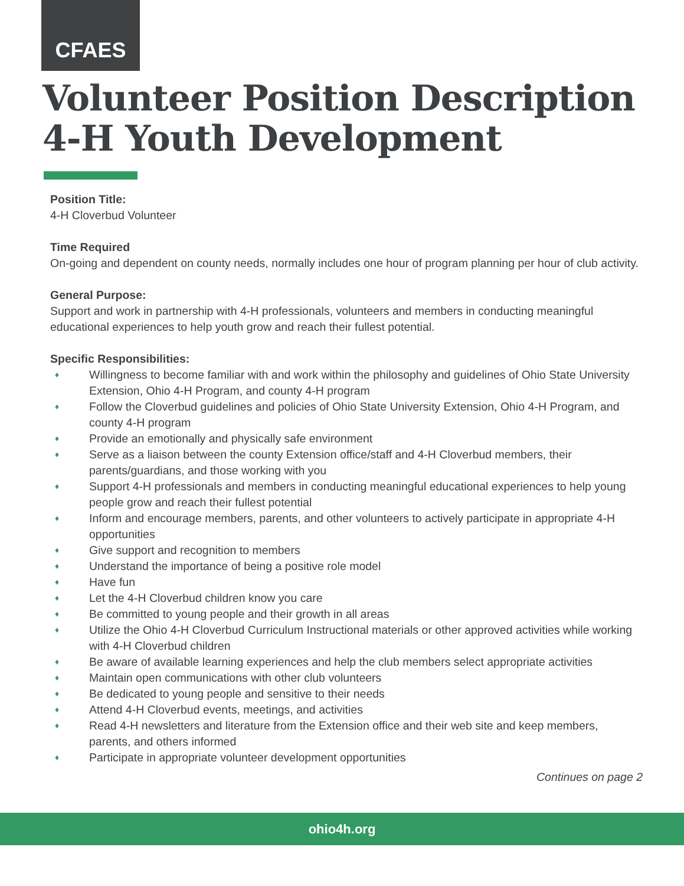CFAES
Volunteer Position Description
4-H Youth Development
Position Title:
4-H Cloverbud Volunteer
Time Required
On-going and dependent on county needs, normally includes one hour of program planning per hour of club activity.
General Purpose:
Support and work in partnership with 4-H professionals, volunteers and members in conducting meaningful educational experiences to help youth grow and reach their fullest potential.
Specific Responsibilities:
♦ Willingness to become familiar with and work within the philosophy and guidelines of Ohio State University Extension, Ohio 4-H Program, and county 4-H program
♦ Follow the Cloverbud guidelines and policies of Ohio State University Extension, Ohio 4-H Program, and county 4-H program
♦ Provide an emotionally and physically safe environment
♦ Serve as a liaison between the county Extension office/staff and 4-H Cloverbud members, their parents/guardians, and those working with you
♦ Support 4-H professionals and members in conducting meaningful educational experiences to help young people grow and reach their fullest potential
♦ Inform and encourage members, parents, and other volunteers to actively participate in appropriate 4-H opportunities
♦ Give support and recognition to members
♦ Understand the importance of being a positive role model
♦ Have fun
♦ Let the 4-H Cloverbud children know you care
♦ Be committed to young people and their growth in all areas
♦ Utilize the Ohio 4-H Cloverbud Curriculum Instructional materials or other approved activities while working with 4-H Cloverbud children
♦ Be aware of available learning experiences and help the club members select appropriate activities
♦ Maintain open communications with other club volunteers
♦ Be dedicated to young people and sensitive to their needs
♦ Attend 4-H Cloverbud events, meetings, and activities
♦ Read 4-H newsletters and literature from the Extension office and their web site and keep members, parents, and others informed
♦ Participate in appropriate volunteer development opportunities
Continues on page 2
ohio4h.org